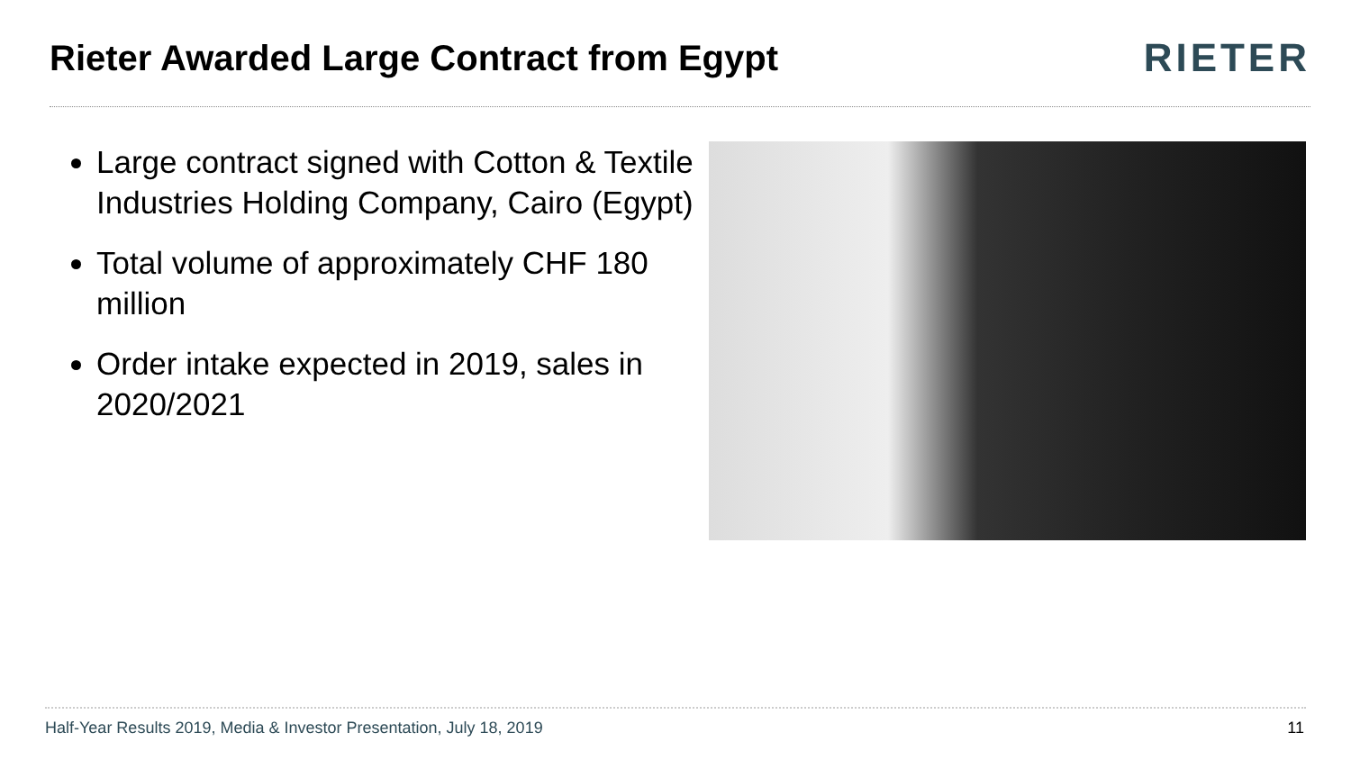Rieter Awarded Large Contract from Egypt
RIETER
Large contract signed with Cotton & Textile Industries Holding Company, Cairo (Egypt)
Total volume of approximately CHF 180 million
Order intake expected in 2019, sales in 2020/2021
Half-Year Results 2019, Media & Investor Presentation, July 18, 2019 11